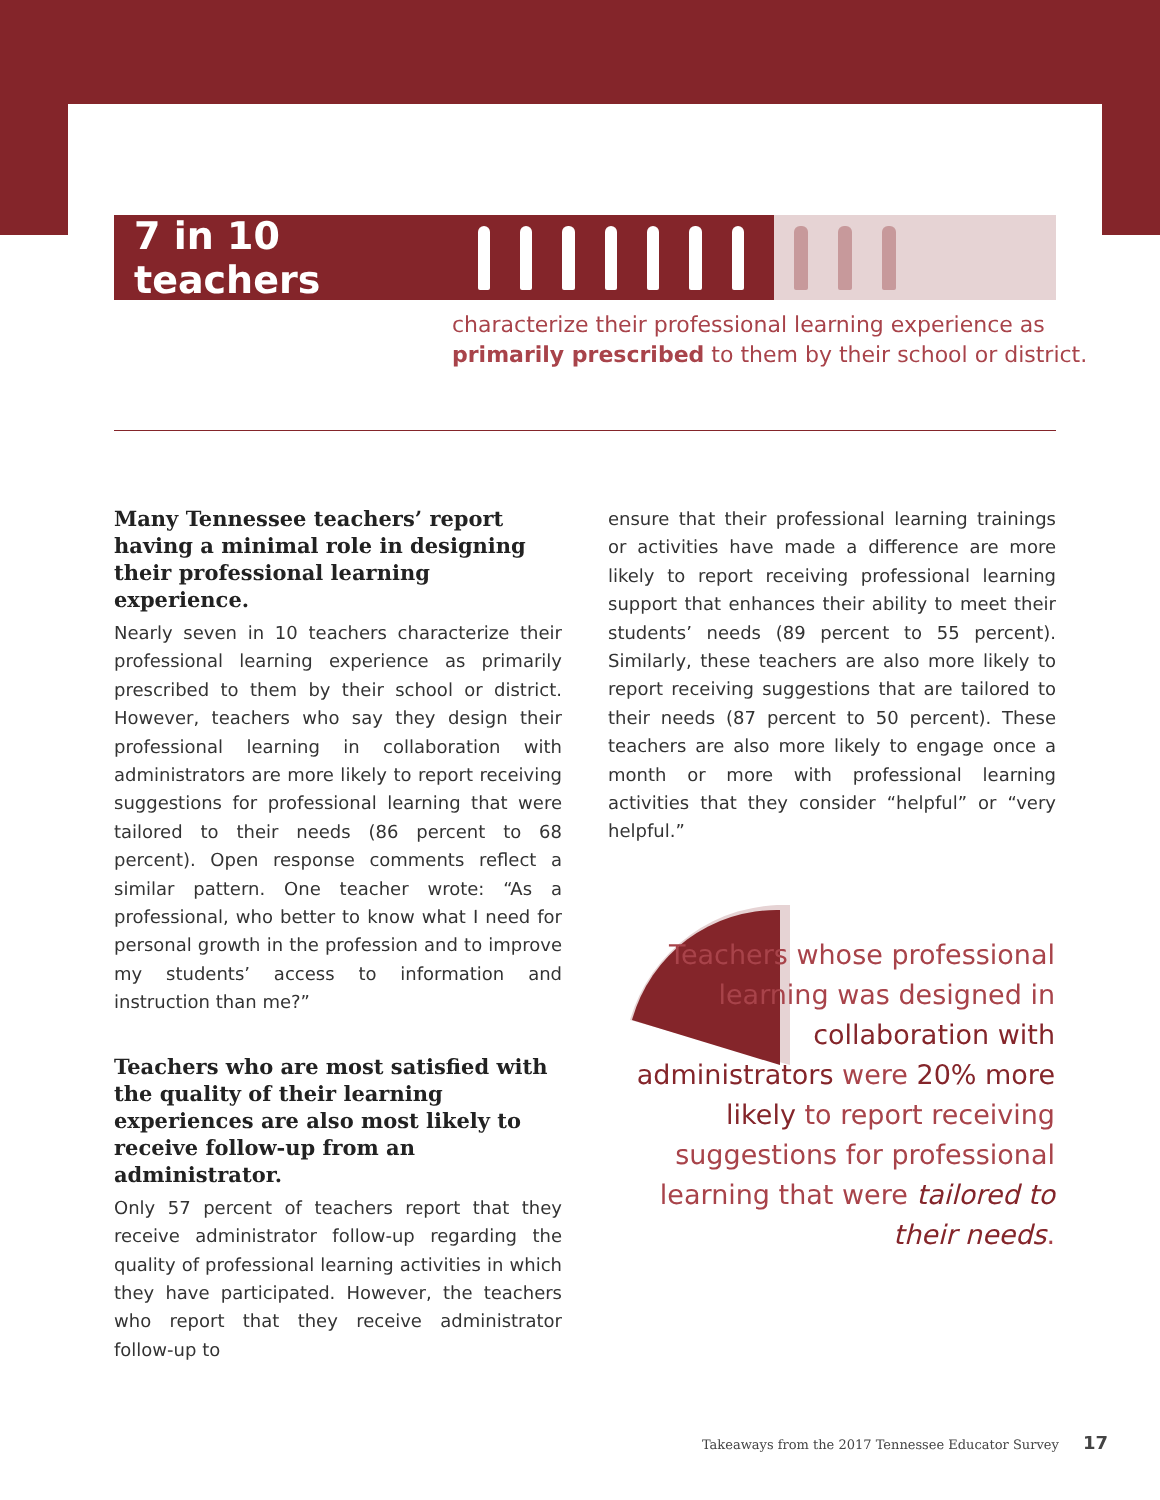7 in 10 teachers
characterize their professional learning experience as
primarily prescribed to them by their school or district.
Many Tennessee teachers’ report having a minimal role in designing their professional learning experience.
Nearly seven in 10 teachers characterize their professional learning experience as primarily prescribed to them by their school or district. However, teachers who say they design their professional learning in collaboration with administrators are more likely to report receiving suggestions for professional learning that were tailored to their needs (86 percent to 68 percent). Open response comments reflect a similar pattern. One teacher wrote: “As a professional, who better to know what I need for personal growth in the profession and to improve my students’ access to information and instruction than me?”
Teachers who are most satisfied with the quality of their learning experiences are also most likely to receive follow-up from an administrator.
Only 57 percent of teachers report that they receive administrator follow-up regarding the quality of professional learning activities in which they have participated. However, the teachers who report that they receive administrator follow-up to
ensure that their professional learning trainings or activities have made a difference are more likely to report receiving professional learning support that enhances their ability to meet their students’ needs (89 percent to 55 percent). Similarly, these teachers are also more likely to report receiving suggestions that are tailored to their needs (87 percent to 50 percent). These teachers are also more likely to engage once a month or more with professional learning activities that they consider “helpful” or “very helpful.”
Teachers whose professional learning was designed in collaboration with administrators were 20% more likely to report receiving suggestions for professional learning that were tailored to their needs.
Takeaways from the 2017 Tennessee Educator Survey 17